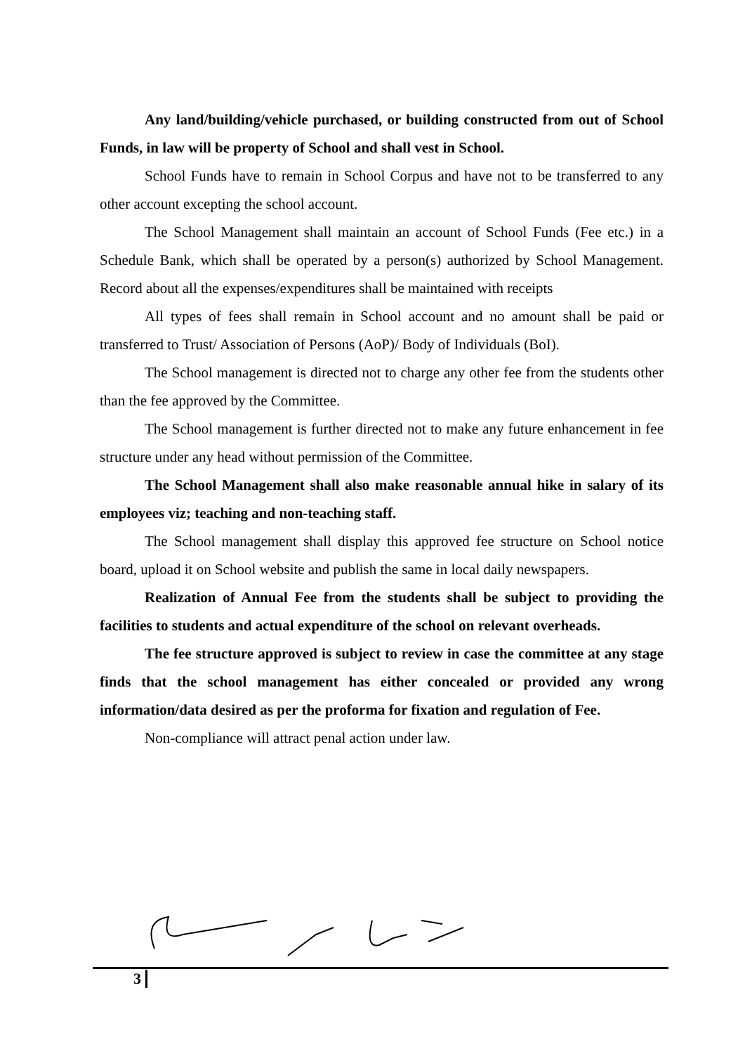Any land/building/vehicle purchased, or building constructed from out of School Funds, in law will be property of School and shall vest in School.
School Funds have to remain in School Corpus and have not to be transferred to any other account excepting the school account.
The School Management shall maintain an account of School Funds (Fee etc.) in a Schedule Bank, which shall be operated by a person(s) authorized by School Management. Record about all the expenses/expenditures shall be maintained with receipts
All types of fees shall remain in School account and no amount shall be paid or transferred to Trust/ Association of Persons (AoP)/ Body of Individuals (BoI).
The School management is directed not to charge any other fee from the students other than the fee approved by the Committee.
The School management is further directed not to make any future enhancement in fee structure under any head without permission of the Committee.
The School Management shall also make reasonable annual hike in salary of its employees viz; teaching and non-teaching staff.
The School management shall display this approved fee structure on School notice board, upload it on School website and publish the same in local daily newspapers.
Realization of Annual Fee from the students shall be subject to providing the facilities to students and actual expenditure of the school on relevant overheads.
The fee structure approved is subject to review in case the committee at any stage finds that the school management has either concealed or provided any wrong information/data desired as per the proforma for fixation and regulation of Fee.
Non-compliance will attract penal action under law.
3